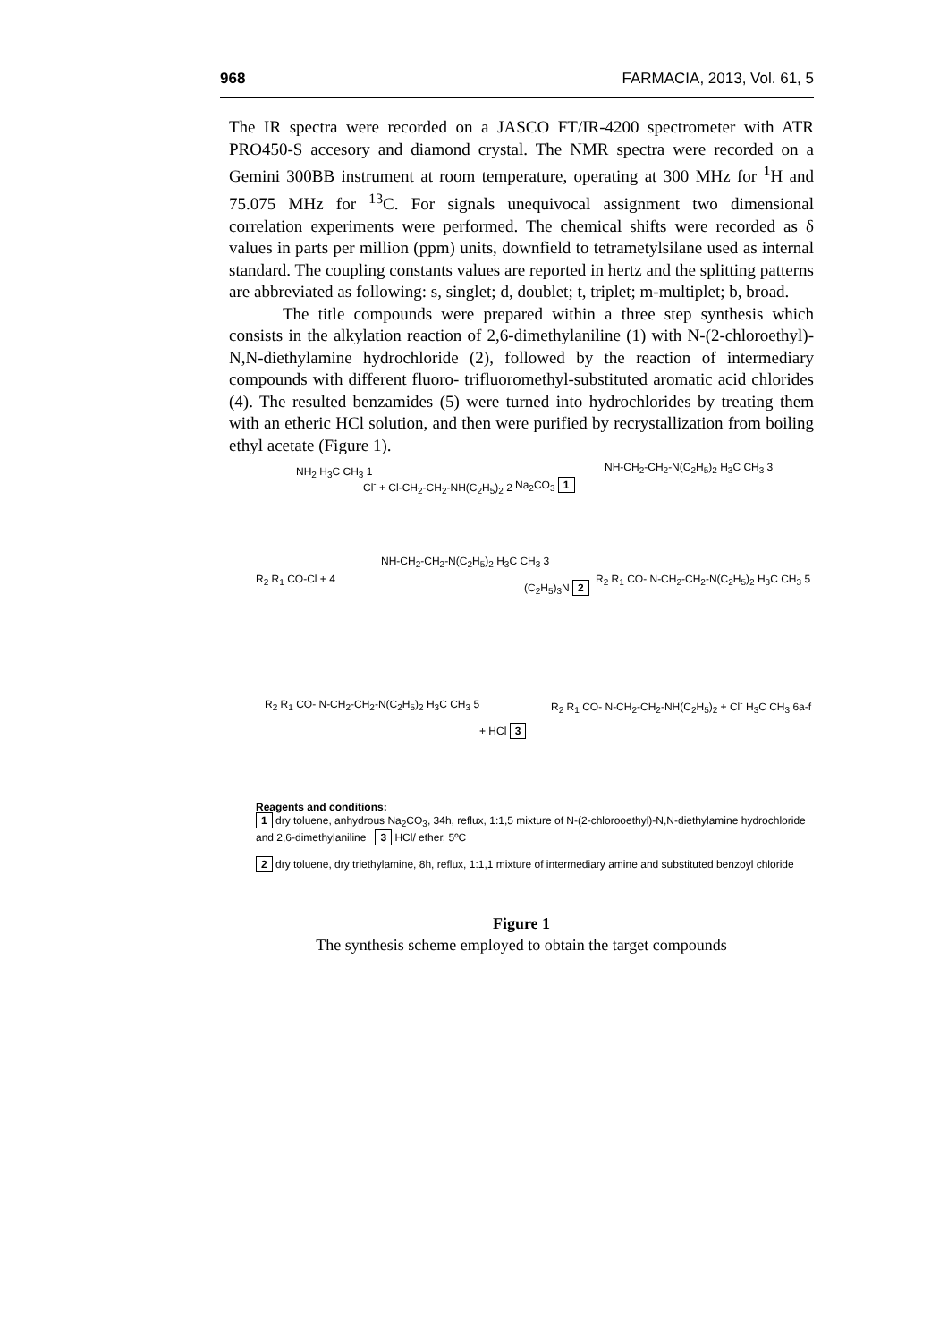968 FARMACIA, 2013, Vol. 61, 5
The IR spectra were recorded on a JASCO FT/IR-4200 spectrometer with ATR PRO450-S accesory and diamond crystal. The NMR spectra were recorded on a Gemini 300BB instrument at room temperature, operating at 300 MHz for <sup>1</sup>H and 75.075 MHz for <sup>13</sup>C. For signals unequivocal assignment two dimensional correlation experiments were performed. The chemical shifts were recorded as δ values in parts per million (ppm) units, downfield to tetrametylsilane used as internal standard. The coupling constants values are reported in hertz and the splitting patterns are abbreviated as following: s, singlet; d, doublet; t, triplet; m-multiplet; b, broad.
The title compounds were prepared within a three step synthesis which consists in the alkylation reaction of 2,6-dimethylaniline (1) with N-(2-chloroethyl)-N,N-diethylamine hydrochloride (2), followed by the reaction of intermediary compounds with different fluoro- trifluoromethyl-substituted aromatic acid chlorides (4). The resulted benzamides (5) were turned into hydrochlorides by treating them with an etheric HCl solution, and then were purified by recrystallization from boiling ethyl acetate (Figure 1).
NH<sub>2</sub> H<sub>3</sub>C CH<sub>3</sub> 1
Cl<sup>-</sup> + Cl-CH<sub>2</sub>-CH<sub>2</sub>-NH(C<sub>2</sub>H<sub>5</sub>)<sub>2</sub> 2 Na<sub>2</sub>CO<sub>3</sub> 1
NH-CH<sub>2</sub>-CH<sub>2</sub>-N(C<sub>2</sub>H<sub>5</sub>)<sub>2</sub> H<sub>3</sub>C CH<sub>3</sub> 3
R<sub>2</sub> R<sub>1</sub> CO-Cl + 4
NH-CH<sub>2</sub>-CH<sub>2</sub>-N(C<sub>2</sub>H<sub>5</sub>)<sub>2</sub> H<sub>3</sub>C CH<sub>3</sub> 3
(C<sub>2</sub>H<sub>5</sub>)<sub>3</sub>N 2
R<sub>2</sub> R<sub>1</sub> CO- N-CH<sub>2</sub>-CH<sub>2</sub>-N(C<sub>2</sub>H<sub>5</sub>)<sub>2</sub> H<sub>3</sub>C CH<sub>3</sub> 5
R<sub>2</sub> R<sub>1</sub> CO- N-CH<sub>2</sub>-CH<sub>2</sub>-N(C<sub>2</sub>H<sub>5</sub>)<sub>2</sub> H<sub>3</sub>C CH<sub>3</sub> 5
+ HCl 3
R<sub>2</sub> R<sub>1</sub> CO- N-CH<sub>2</sub>-CH<sub>2</sub>-NH(C<sub>2</sub>H<sub>5</sub>)<sub>2</sub> + Cl<sup>-</sup> H<sub>3</sub>C CH<sub>3</sub> 6a-f
Reagents and conditions:
1 dry toluene, anhydrous Na<sub>2</sub>CO<sub>3</sub>, 34h, reflux, 1:1,5 mixture of N-(2-chlorooethyl)-N,N-diethylamine hydrochloride and 2,6-dimethylaniline 3 HCl/ ether, 5ºC
2 dry toluene, dry triethylamine, 8h, reflux, 1:1,1 mixture of intermediary amine and substituted benzoyl chloride
Figure 1
The synthesis scheme employed to obtain the target compounds